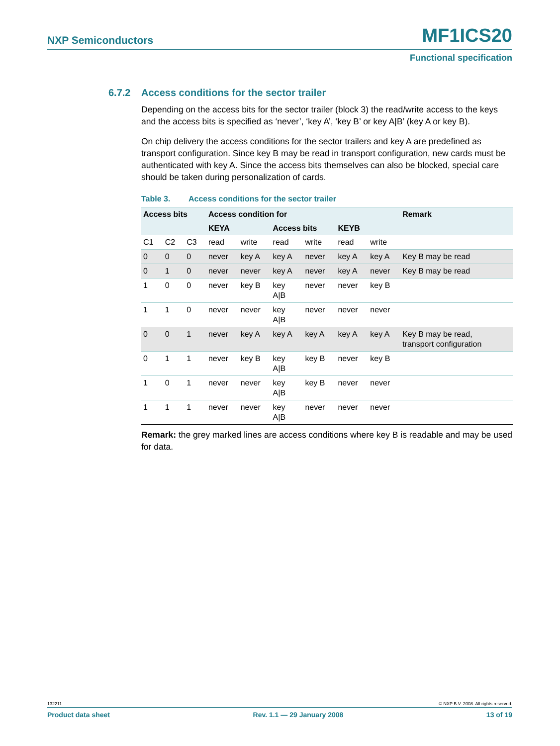NXP Semiconductors MF1ICS20
Functional specification
6.7.2 Access conditions for the sector trailer
Depending on the access bits for the sector trailer (block 3) the read/write access to the keys and the access bits is specified as ‘never’, ‘key A’, ‘key B’ or key A|B’ (key A or key B).
On chip delivery the access conditions for the sector trailers and key A are predefined as transport configuration. Since key B may be read in transport configuration, new cards must be authenticated with key A. Since the access bits themselves can also be blocked, special care should be taken during personalization of cards.
Table 3. Access conditions for the sector trailer
| Access bits | | | Access condition for | | | | | | Remark |
| --- | --- | --- | --- | --- | --- | --- | --- | --- | --- |
| | | | KEYA | | Access bits | | KEYB | | |
| C1 | C2 | C3 | read | write | read | write | read | write | |
| 0 | 0 | 0 | never | key A | key A | never | key A | key A | Key B may be read |
| 0 | 1 | 0 | never | never | key A | never | key A | never | Key B may be read |
| 1 | 0 | 0 | never | key B | key A/B | never | never | key B | |
| 1 | 1 | 0 | never | never | key A/B | never | never | never | |
| 0 | 0 | 1 | never | key A | key A | key A | key A | key A | Key B may be read, transport configuration |
| 0 | 1 | 1 | never | key B | key A/B | key B | never | key B | |
| 1 | 0 | 1 | never | never | key A/B | key B | never | never | |
| 1 | 1 | 1 | never | never | key A/B | never | never | never | |
Remark: the grey marked lines are access conditions where key B is readable and may be used for data.
132211 © NXP B.V. 2008. All rights reserved.
Product data sheet Rev. 1.1 — 29 January 2008 13 of 19